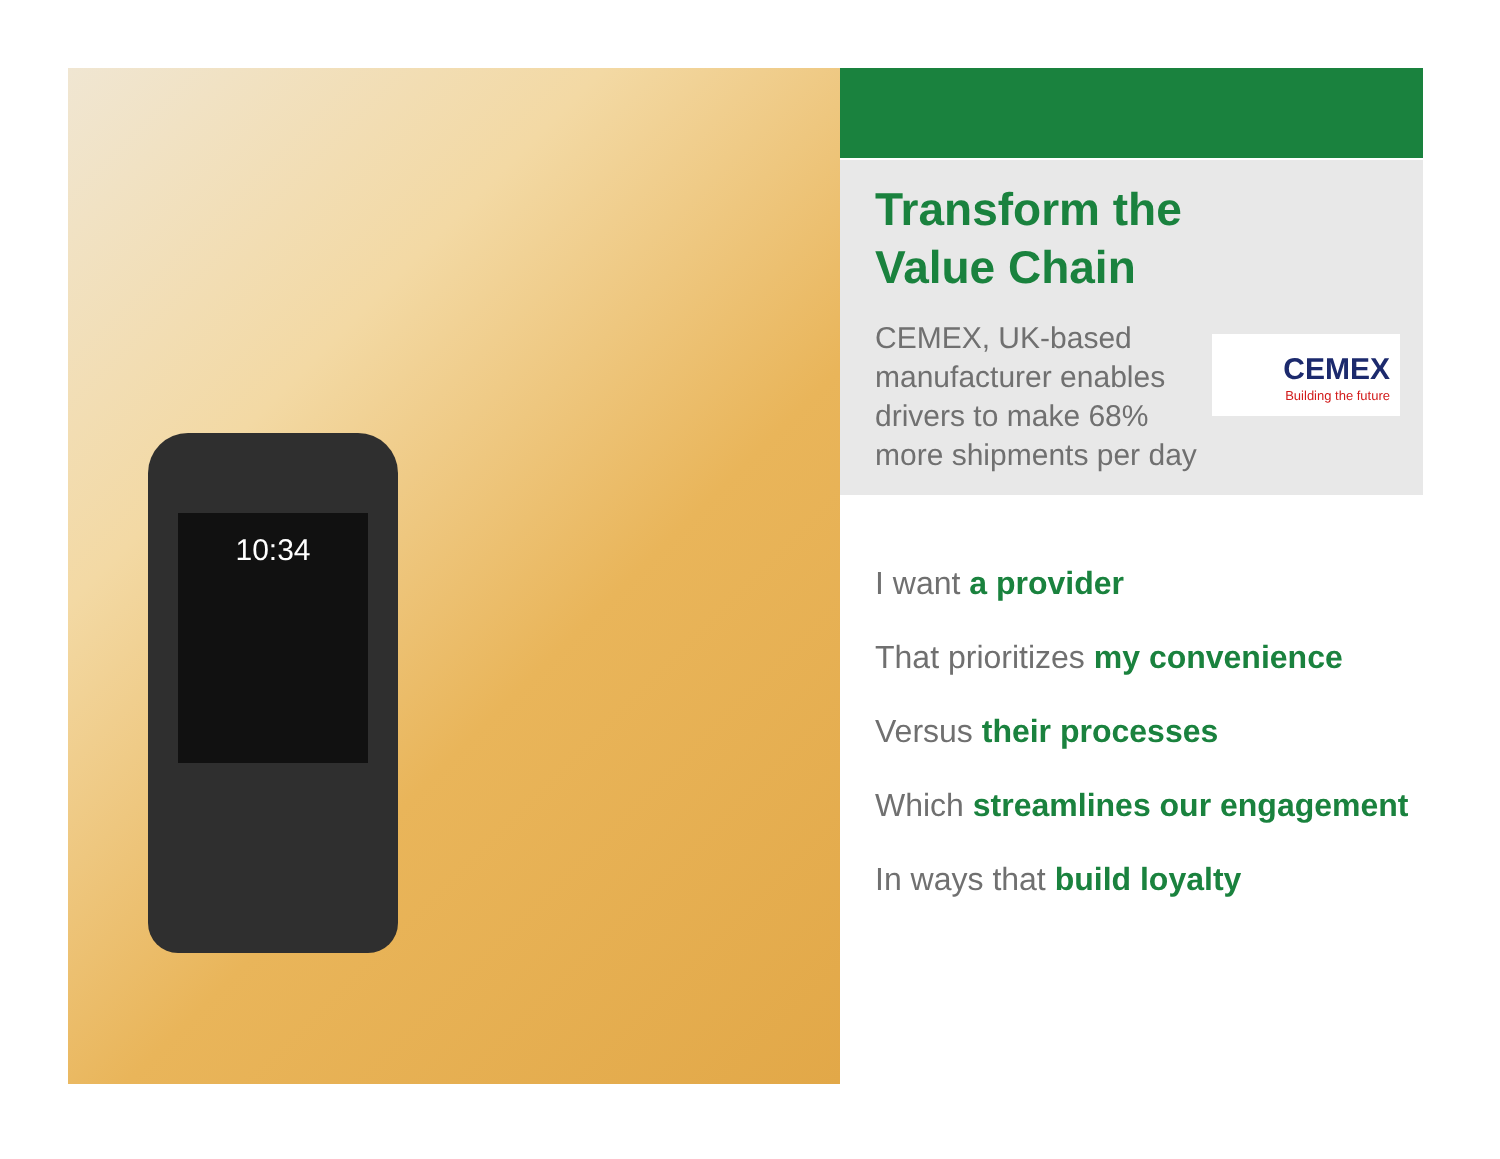10:34
Transform the
Value Chain
CEMEX, UK-based manufacturer enables drivers to make 68% more shipments per day
CEMEX
Building the future
I want a provider
That prioritizes my convenience
Versus their processes
Which streamlines our engagement
In ways that build loyalty